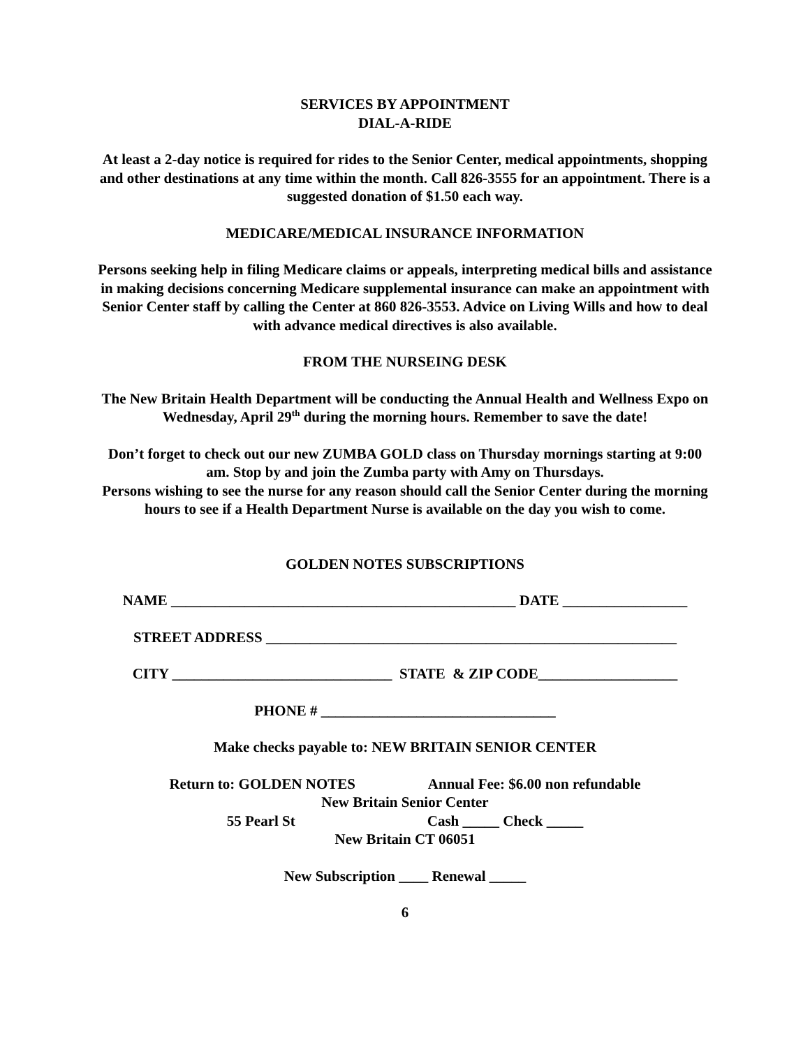SERVICES BY APPOINTMENT
DIAL-A-RIDE
At least a 2-day notice is required for rides to the Senior Center, medical appointments, shopping and other destinations at any time within the month. Call 826-3555 for an appointment. There is a suggested donation of $1.50 each way.
MEDICARE/MEDICAL INSURANCE INFORMATION
Persons seeking help in filing Medicare claims or appeals, interpreting medical bills and assistance in making decisions concerning Medicare supplemental insurance can make an appointment with Senior Center staff by calling the Center at 860 826-3553. Advice on Living Wills and how to deal with advance medical directives is also available.
FROM THE NURSEING DESK
The New Britain Health Department will be conducting the Annual Health and Wellness Expo on Wednesday, April 29<sup>th</sup> during the morning hours. Remember to save the date!
Don’t forget to check out our new ZUMBA GOLD class on Thursday mornings starting at 9:00 am. Stop by and join the Zumba party with Amy on Thursdays.
Persons wishing to see the nurse for any reason should call the Senior Center during the morning hours to see if a Health Department Nurse is available on the day you wish to come.
GOLDEN NOTES SUBSCRIPTIONS
NAME _______________________________________________ DATE _________________
STREET ADDRESS ________________________________________________________
CITY ______________________________ STATE & ZIP CODE___________________
PHONE # ________________________________
Make checks payable to: NEW BRITAIN SENIOR CENTER
Return to: GOLDEN NOTES Annual Fee: $6.00 non refundable
New Britain Senior Center
55 Pearl St Cash _____ Check _____
New Britain CT 06051
New Subscription ____ Renewal _____
6